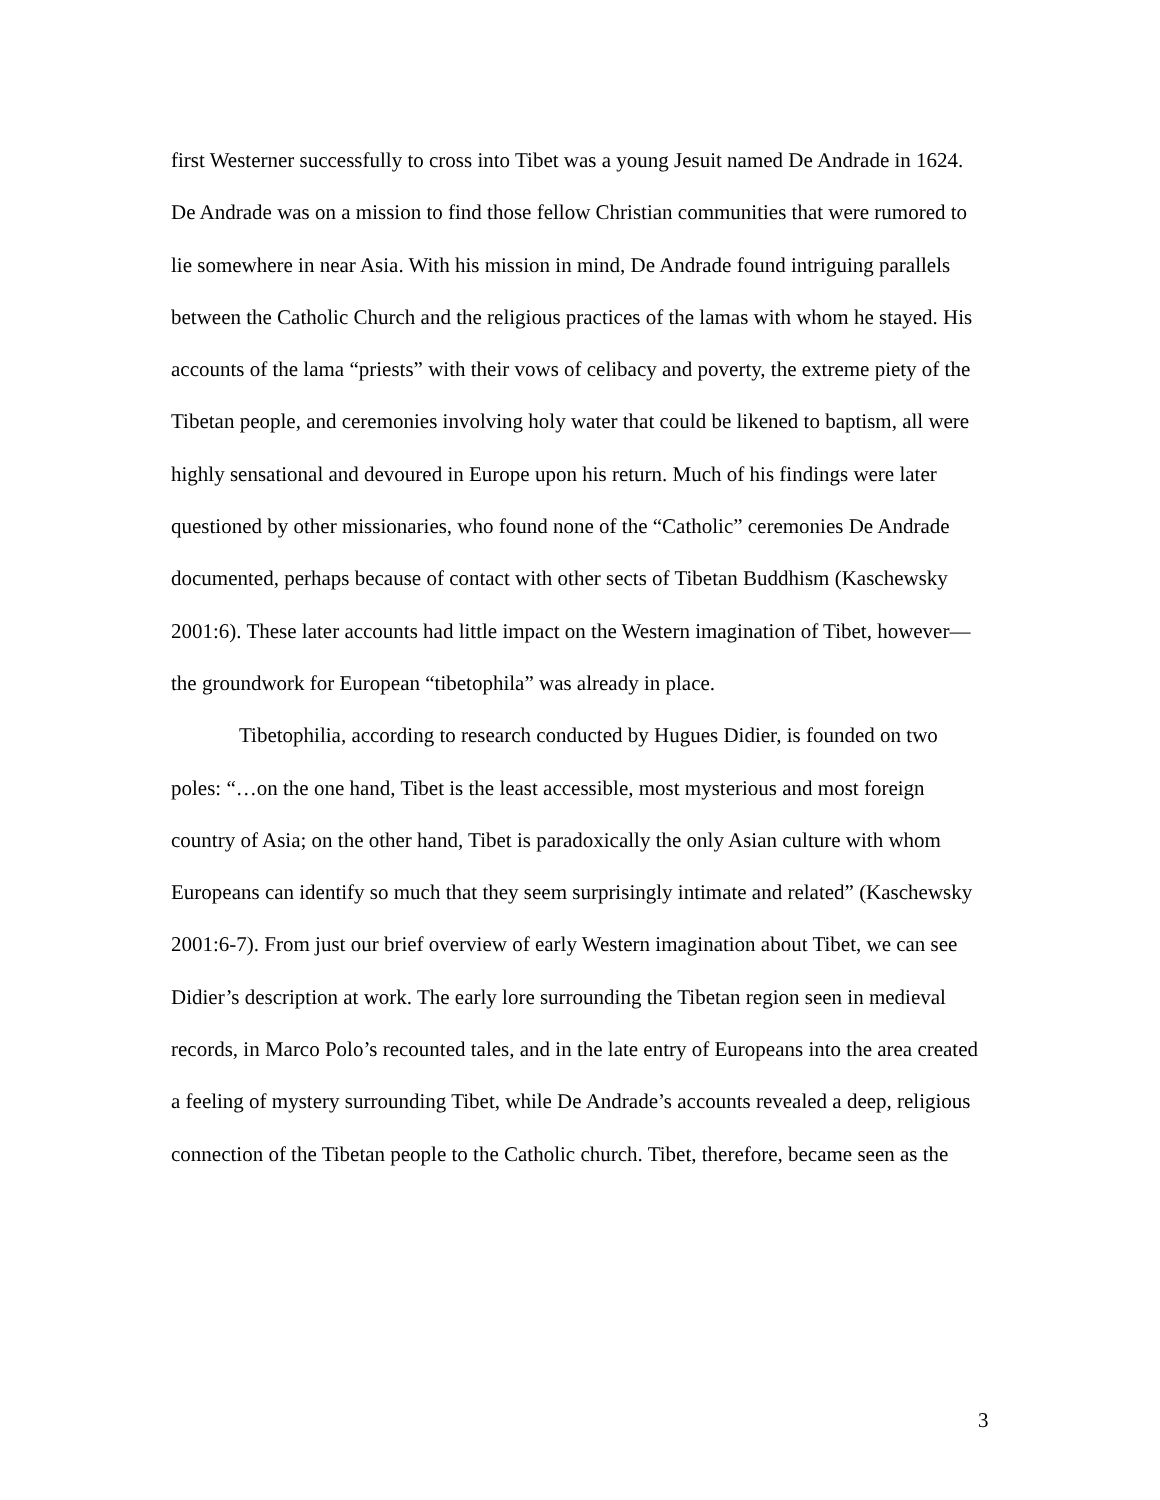first Westerner successfully to cross into Tibet was a young Jesuit named De Andrade in 1624. De Andrade was on a mission to find those fellow Christian communities that were rumored to lie somewhere in near Asia. With his mission in mind, De Andrade found intriguing parallels between the Catholic Church and the religious practices of the lamas with whom he stayed. His accounts of the lama “priests” with their vows of celibacy and poverty, the extreme piety of the Tibetan people, and ceremonies involving holy water that could be likened to baptism, all were highly sensational and devoured in Europe upon his return. Much of his findings were later questioned by other missionaries, who found none of the “Catholic” ceremonies De Andrade documented, perhaps because of contact with other sects of Tibetan Buddhism (Kaschewsky 2001:6). These later accounts had little impact on the Western imagination of Tibet, however—the groundwork for European “tibetophila” was already in place.
Tibetophilia, according to research conducted by Hugues Didier, is founded on two poles: “…on the one hand, Tibet is the least accessible, most mysterious and most foreign country of Asia; on the other hand, Tibet is paradoxically the only Asian culture with whom Europeans can identify so much that they seem surprisingly intimate and related” (Kaschewsky 2001:6-7). From just our brief overview of early Western imagination about Tibet, we can see Didier’s description at work. The early lore surrounding the Tibetan region seen in medieval records, in Marco Polo’s recounted tales, and in the late entry of Europeans into the area created a feeling of mystery surrounding Tibet, while De Andrade’s accounts revealed a deep, religious connection of the Tibetan people to the Catholic church. Tibet, therefore, became seen as the
3